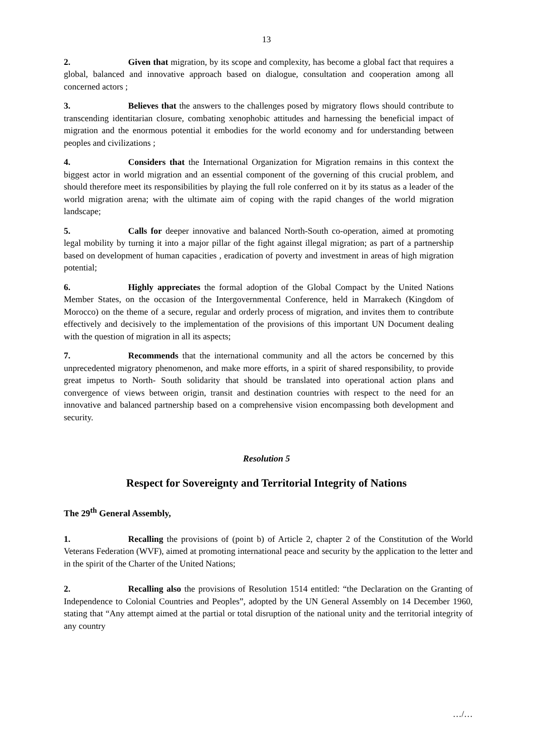13
2. Given that migration, by its scope and complexity, has become a global fact that requires a global, balanced and innovative approach based on dialogue, consultation and cooperation among all concerned actors ;
3. Believes that the answers to the challenges posed by migratory flows should contribute to transcending identitarian closure, combating xenophobic attitudes and harnessing the beneficial impact of migration and the enormous potential it embodies for the world economy and for understanding between peoples and civilizations ;
4. Considers that the International Organization for Migration remains in this context the biggest actor in world migration and an essential component of the governing of this crucial problem, and should therefore meet its responsibilities by playing the full role conferred on it by its status as a leader of the world migration arena; with the ultimate aim of coping with the rapid changes of the world migration landscape;
5. Calls for deeper innovative and balanced North-South co-operation, aimed at promoting legal mobility by turning it into a major pillar of the fight against illegal migration; as part of a partnership based on development of human capacities , eradication of poverty and investment in areas of high migration potential;
6. Highly appreciates the formal adoption of the Global Compact by the United Nations Member States, on the occasion of the Intergovernmental Conference, held in Marrakech (Kingdom of Morocco) on the theme of a secure, regular and orderly process of migration, and invites them to contribute effectively and decisively to the implementation of the provisions of this important UN Document dealing with the question of migration in all its aspects;
7. Recommends that the international community and all the actors be concerned by this unprecedented migratory phenomenon, and make more efforts, in a spirit of shared responsibility, to provide great impetus to North- South solidarity that should be translated into operational action plans and convergence of views between origin, transit and destination countries with respect to the need for an innovative and balanced partnership based on a comprehensive vision encompassing both development and security.
Resolution 5
Respect for Sovereignty and Territorial Integrity of Nations
The 29<sup>th</sup> General Assembly,
1. Recalling the provisions of (point b) of Article 2, chapter 2 of the Constitution of the World Veterans Federation (WVF), aimed at promoting international peace and security by the application to the letter and in the spirit of the Charter of the United Nations;
2. Recalling also the provisions of Resolution 1514 entitled: “the Declaration on the Granting of Independence to Colonial Countries and Peoples”, adopted by the UN General Assembly on 14 December 1960, stating that “Any attempt aimed at the partial or total disruption of the national unity and the territorial integrity of any country
…/…